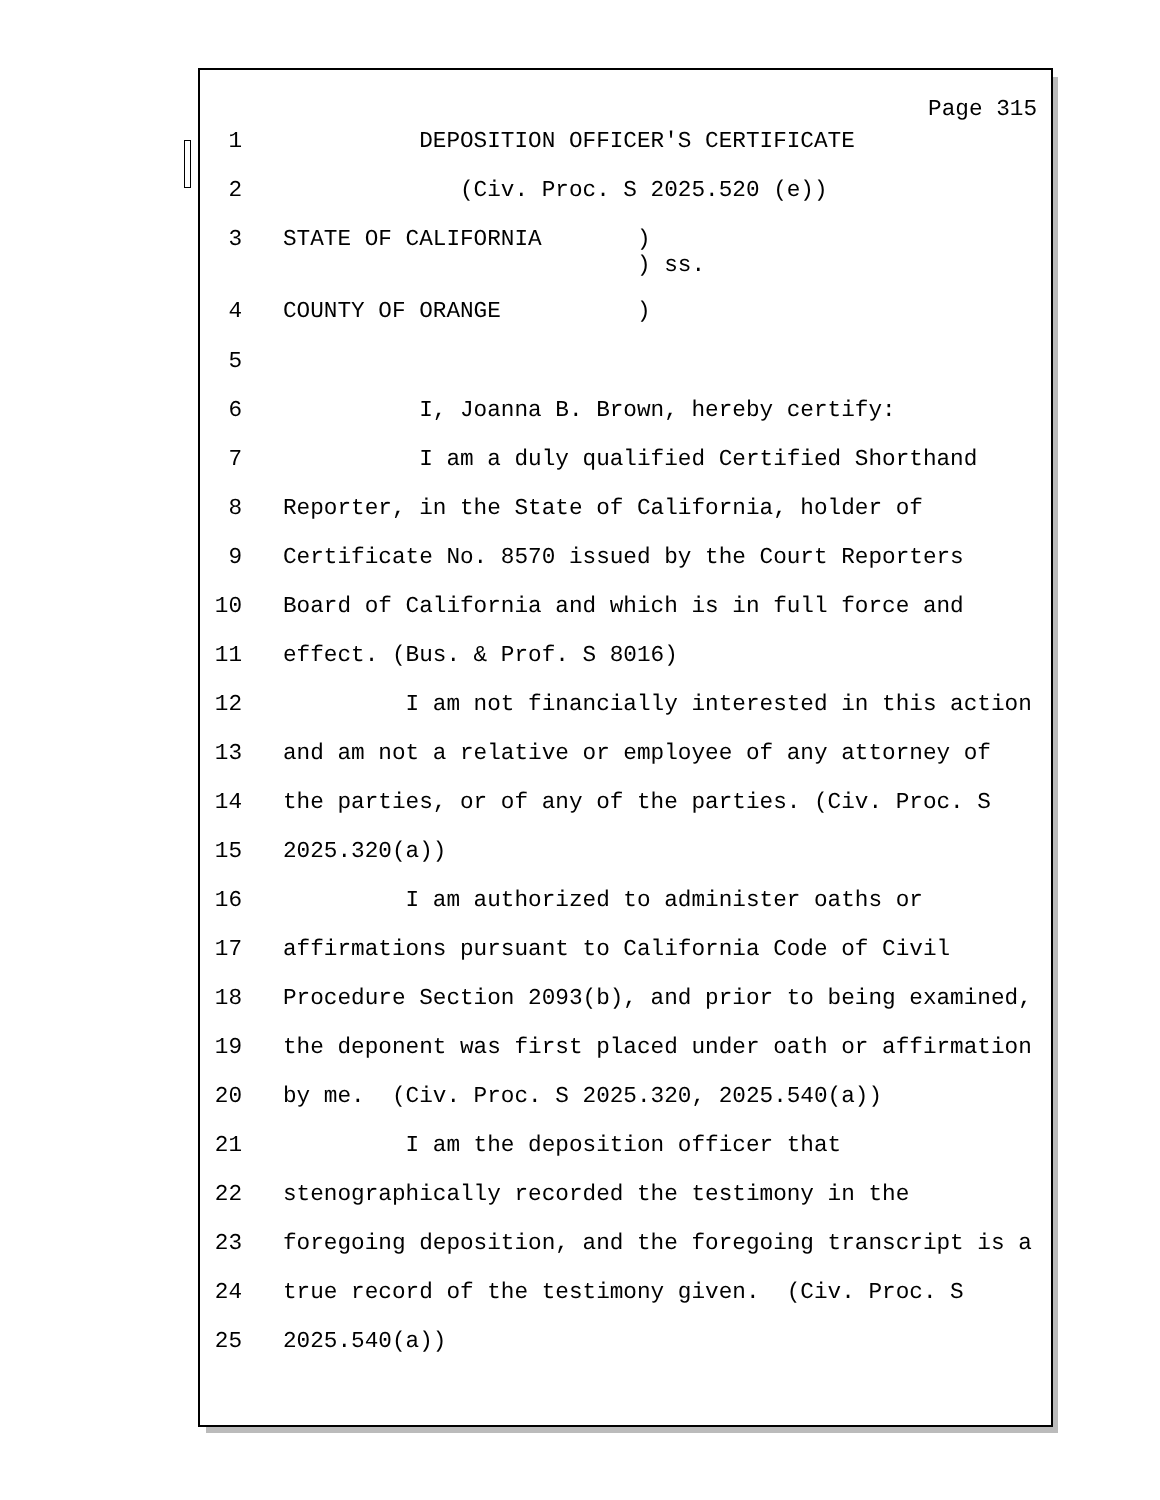Page 315
1 DEPOSITION OFFICER'S CERTIFICATE
2 (Civ. Proc. S 2025.520 (e))
3 STATE OF CALIFORNIA ) ) ss.
4 COUNTY OF ORANGE )
5
6 I, Joanna B. Brown, hereby certify:
7 I am a duly qualified Certified Shorthand
8 Reporter, in the State of California, holder of
9 Certificate No. 8570 issued by the Court Reporters
10 Board of California and which is in full force and
11 effect. (Bus. & Prof. S 8016)
12 I am not financially interested in this action
13 and am not a relative or employee of any attorney of
14 the parties, or of any of the parties. (Civ. Proc. S
15 2025.320(a))
16 I am authorized to administer oaths or
17 affirmations pursuant to California Code of Civil
18 Procedure Section 2093(b), and prior to being examined,
19 the deponent was first placed under oath or affirmation
20 by me. (Civ. Proc. S 2025.320, 2025.540(a))
21 I am the deposition officer that
22 stenographically recorded the testimony in the
23 foregoing deposition, and the foregoing transcript is a
24 true record of the testimony given. (Civ. Proc. S
25 2025.540(a))